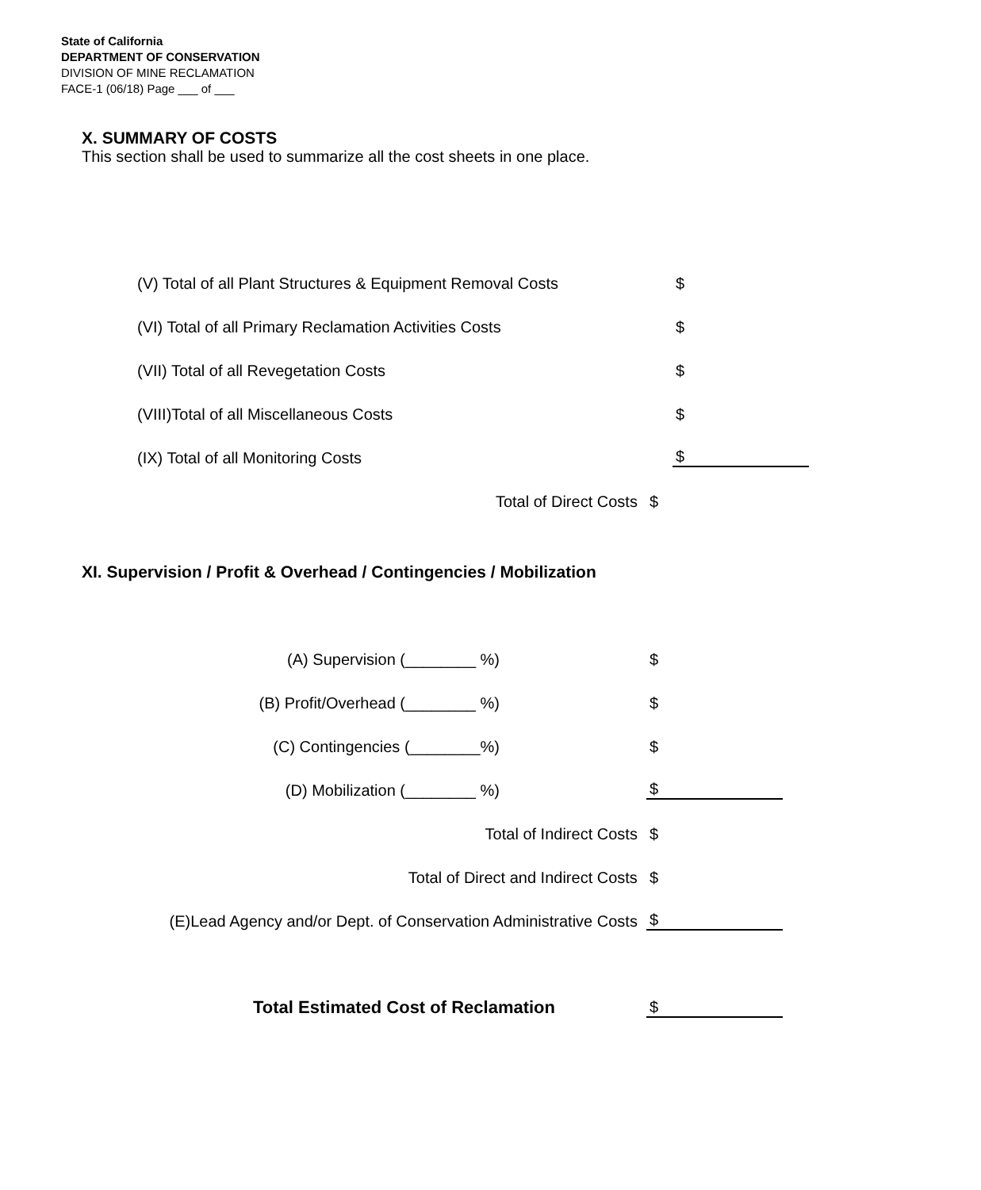State of California
DEPARTMENT OF CONSERVATION
DIVISION OF MINE RECLAMATION
FACE-1 (06/18) Page ___ of ___
X. SUMMARY OF COSTS
This section shall be used to summarize all the cost sheets in one place.
(V) Total of all Plant Structures & Equipment Removal Costs
$
(VI) Total of all Primary Reclamation Activities Costs
$
(VII) Total of all Revegetation Costs
$
(VIII)Total of all Miscellaneous Costs
$
(IX) Total of all Monitoring Costs
$
Total of Direct Costs
$
XI. Supervision / Profit & Overhead / Contingencies / Mobilization
(A) Supervision (________ %)
$
(B) Profit/Overhead (________ %)
$
(C) Contingencies (________%)
$
(D) Mobilization (________ %)
$
Total of Indirect Costs
$
Total of Direct and Indirect Costs
$
(E)Lead Agency and/or Dept. of Conservation Administrative Costs
$
Total Estimated Cost of Reclamation
$